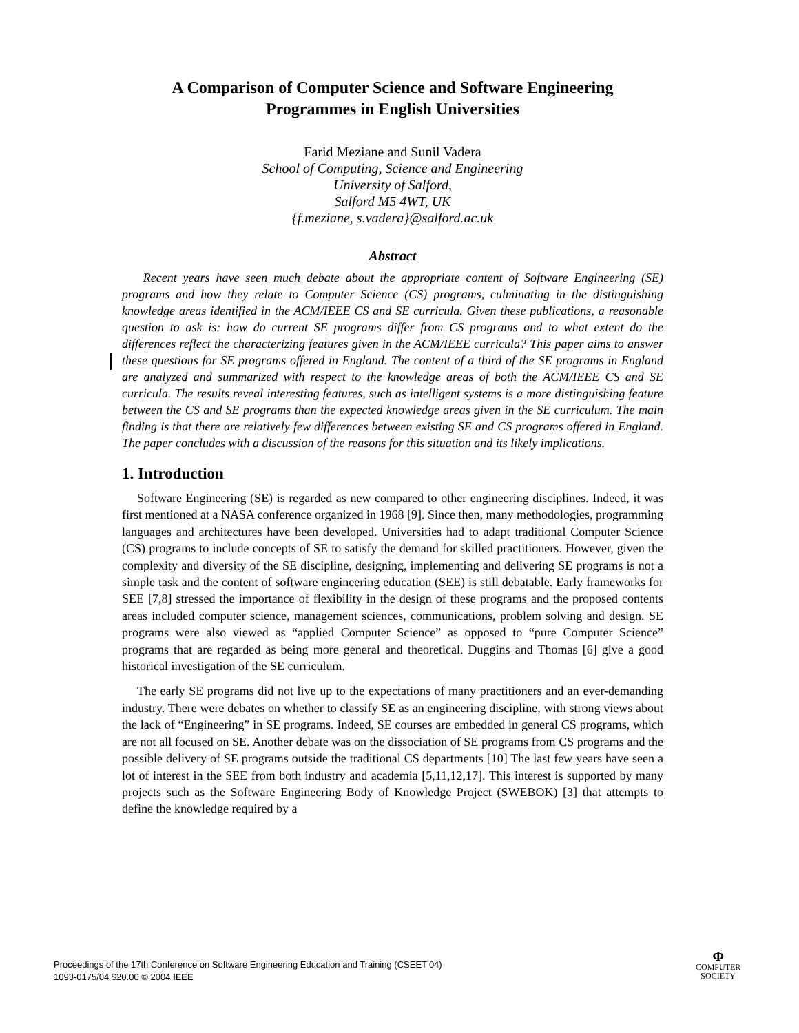A Comparison of Computer Science and Software Engineering
Programmes in English Universities
Farid Meziane and Sunil Vadera
School of Computing, Science and Engineering
University of Salford,
Salford M5 4WT, UK
{f.meziane, s.vadera}@salford.ac.uk
Abstract
Recent years have seen much debate about the appropriate content of Software Engineering (SE) programs and how they relate to Computer Science (CS) programs, culminating in the distinguishing knowledge areas identified in the ACM/IEEE CS and SE curricula. Given these publications, a reasonable question to ask is: how do current SE programs differ from CS programs and to what extent do the differences reflect the characterizing features given in the ACM/IEEE curricula? This paper aims to answer these questions for SE programs offered in England. The content of a third of the SE programs in England are analyzed and summarized with respect to the knowledge areas of both the ACM/IEEE CS and SE curricula. The results reveal interesting features, such as intelligent systems is a more distinguishing feature between the CS and SE programs than the expected knowledge areas given in the SE curriculum. The main finding is that there are relatively few differences between existing SE and CS programs offered in England. The paper concludes with a discussion of the reasons for this situation and its likely implications.
1. Introduction
Software Engineering (SE) is regarded as new compared to other engineering disciplines. Indeed, it was first mentioned at a NASA conference organized in 1968 [9]. Since then, many methodologies, programming languages and architectures have been developed. Universities had to adapt traditional Computer Science (CS) programs to include concepts of SE to satisfy the demand for skilled practitioners. However, given the complexity and diversity of the SE discipline, designing, implementing and delivering SE programs is not a simple task and the content of software engineering education (SEE) is still debatable. Early frameworks for SEE [7,8] stressed the importance of flexibility in the design of these programs and the proposed contents areas included computer science, management sciences, communications, problem solving and design. SE programs were also viewed as “applied Computer Science” as opposed to “pure Computer Science” programs that are regarded as being more general and theoretical. Duggins and Thomas [6] give a good historical investigation of the SE curriculum.
The early SE programs did not live up to the expectations of many practitioners and an ever-demanding industry. There were debates on whether to classify SE as an engineering discipline, with strong views about the lack of “Engineering” in SE programs. Indeed, SE courses are embedded in general CS programs, which are not all focused on SE. Another debate was on the dissociation of SE programs from CS programs and the possible delivery of SE programs outside the traditional CS departments [10] The last few years have seen a lot of interest in the SEE from both industry and academia [5,11,12,17]. This interest is supported by many projects such as the Software Engineering Body of Knowledge Project (SWEBOK) [3] that attempts to define the knowledge required by a
Proceedings of the 17th Conference on Software Engineering Education and Training (CSEET’04)
1093-0175/04 $20.00 © 2004 IEEE
Φ
COMPUTER
SOCIETY